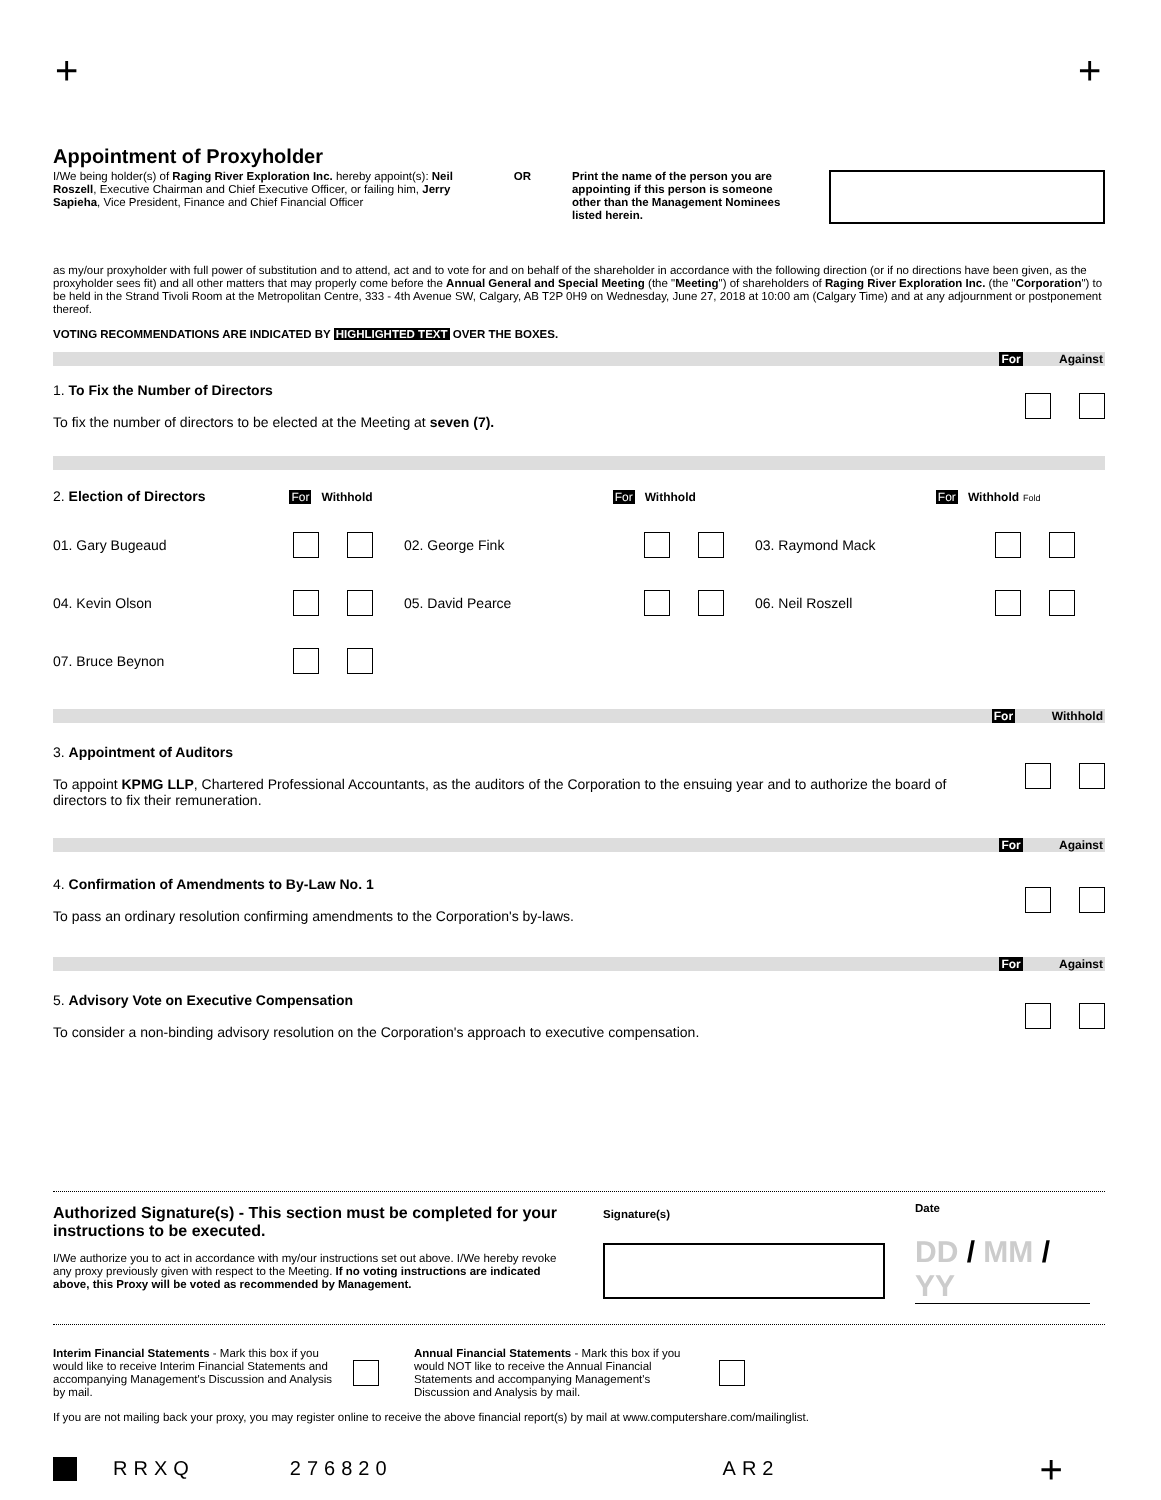+ +
Appointment of Proxyholder
I/We being holder(s) of Raging River Exploration Inc. hereby appoint(s): Neil Roszell, Executive Chairman and Chief Executive Officer, or failing him, Jerry Sapieha, Vice President, Finance and Chief Financial Officer
OR Print the name of the person you are appointing if this person is someone other than the Management Nominees listed herein.
as my/our proxyholder with full power of substitution and to attend, act and to vote for and on behalf of the shareholder in accordance with the following direction (or if no directions have been given, as the proxyholder sees fit) and all other matters that may properly come before the Annual General and Special Meeting (the "Meeting") of shareholders of Raging River Exploration Inc. (the "Corporation") to be held in the Strand Tivoli Room at the Metropolitan Centre, 333 - 4th Avenue SW, Calgary, AB T2P 0H9 on Wednesday, June 27, 2018 at 10:00 am (Calgary Time) and at any adjournment or postponement thereof.
VOTING RECOMMENDATIONS ARE INDICATED BY HIGHLIGHTED TEXT OVER THE BOXES.
For Against
1. To Fix the Number of Directors
To fix the number of directors to be elected at the Meeting at seven (7).
2. Election of Directors For Withhold For Withhold For Withhold Fold
01. Gary Bugeaud
02. George Fink
03. Raymond Mack
04. Kevin Olson
05. David Pearce
06. Neil Roszell
07. Bruce Beynon
For Withhold
3. Appointment of Auditors
To appoint KPMG LLP, Chartered Professional Accountants, as the auditors of the Corporation to the ensuing year and to authorize the board of directors to fix their remuneration.
For Against
4. Confirmation of Amendments to By-Law No. 1
To pass an ordinary resolution confirming amendments to the Corporation's by-laws.
For Against
5. Advisory Vote on Executive Compensation
To consider a non-binding advisory resolution on the Corporation's approach to executive compensation.
Authorized Signature(s) - This section must be completed for your instructions to be executed.
I/We authorize you to act in accordance with my/our instructions set out above. I/We hereby revoke any proxy previously given with respect to the Meeting. If no voting instructions are indicated above, this Proxy will be voted as recommended by Management.
Signature(s)
Date
DD / MM / YY
Interim Financial Statements - Mark this box if you would like to receive Interim Financial Statements and accompanying Management's Discussion and Analysis by mail.
Annual Financial Statements - Mark this box if you would NOT like to receive the Annual Financial Statements and accompanying Management's Discussion and Analysis by mail.
If you are not mailing back your proxy, you may register online to receive the above financial report(s) by mail at www.computershare.com/mailinglist.
RRXQ 276820 AR2 +